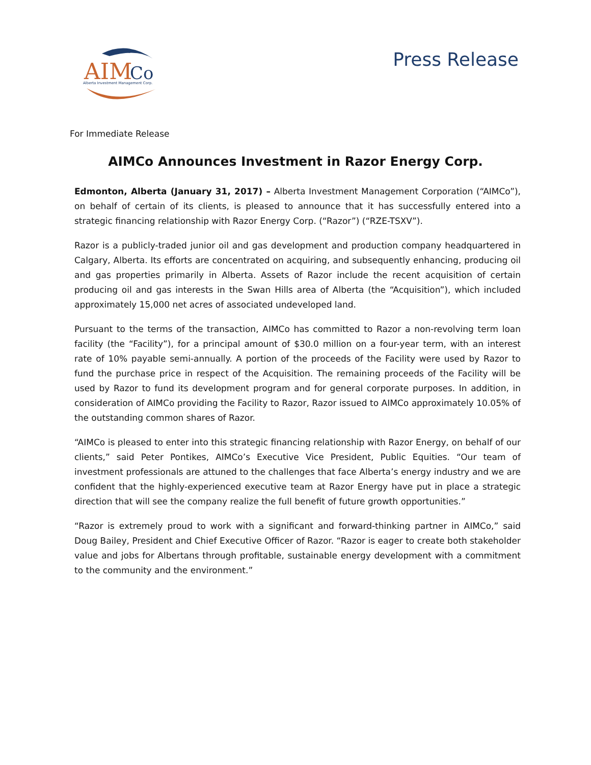AIM
Co
Alberta Investment Management Corp.
Press Release
For Immediate Release
AIMCo Announces Investment in Razor Energy Corp.
Edmonton, Alberta (January 31, 2017) – Alberta Investment Management Corporation (“AIMCo”), on behalf of certain of its clients, is pleased to announce that it has successfully entered into a strategic financing relationship with Razor Energy Corp. (“Razor”) (“RZE-TSXV”).
Razor is a publicly-traded junior oil and gas development and production company headquartered in Calgary, Alberta. Its efforts are concentrated on acquiring, and subsequently enhancing, producing oil and gas properties primarily in Alberta. Assets of Razor include the recent acquisition of certain producing oil and gas interests in the Swan Hills area of Alberta (the “Acquisition”), which included approximately 15,000 net acres of associated undeveloped land.
Pursuant to the terms of the transaction, AIMCo has committed to Razor a non-revolving term loan facility (the “Facility”), for a principal amount of $30.0 million on a four-year term, with an interest rate of 10% payable semi-annually. A portion of the proceeds of the Facility were used by Razor to fund the purchase price in respect of the Acquisition. The remaining proceeds of the Facility will be used by Razor to fund its development program and for general corporate purposes. In addition, in consideration of AIMCo providing the Facility to Razor, Razor issued to AIMCo approximately 10.05% of the outstanding common shares of Razor.
“AIMCo is pleased to enter into this strategic financing relationship with Razor Energy, on behalf of our clients,” said Peter Pontikes, AIMCo’s Executive Vice President, Public Equities. “Our team of investment professionals are attuned to the challenges that face Alberta’s energy industry and we are confident that the highly-experienced executive team at Razor Energy have put in place a strategic direction that will see the company realize the full benefit of future growth opportunities.”
“Razor is extremely proud to work with a significant and forward-thinking partner in AIMCo,” said Doug Bailey, President and Chief Executive Officer of Razor. “Razor is eager to create both stakeholder value and jobs for Albertans through profitable, sustainable energy development with a commitment to the community and the environment.”